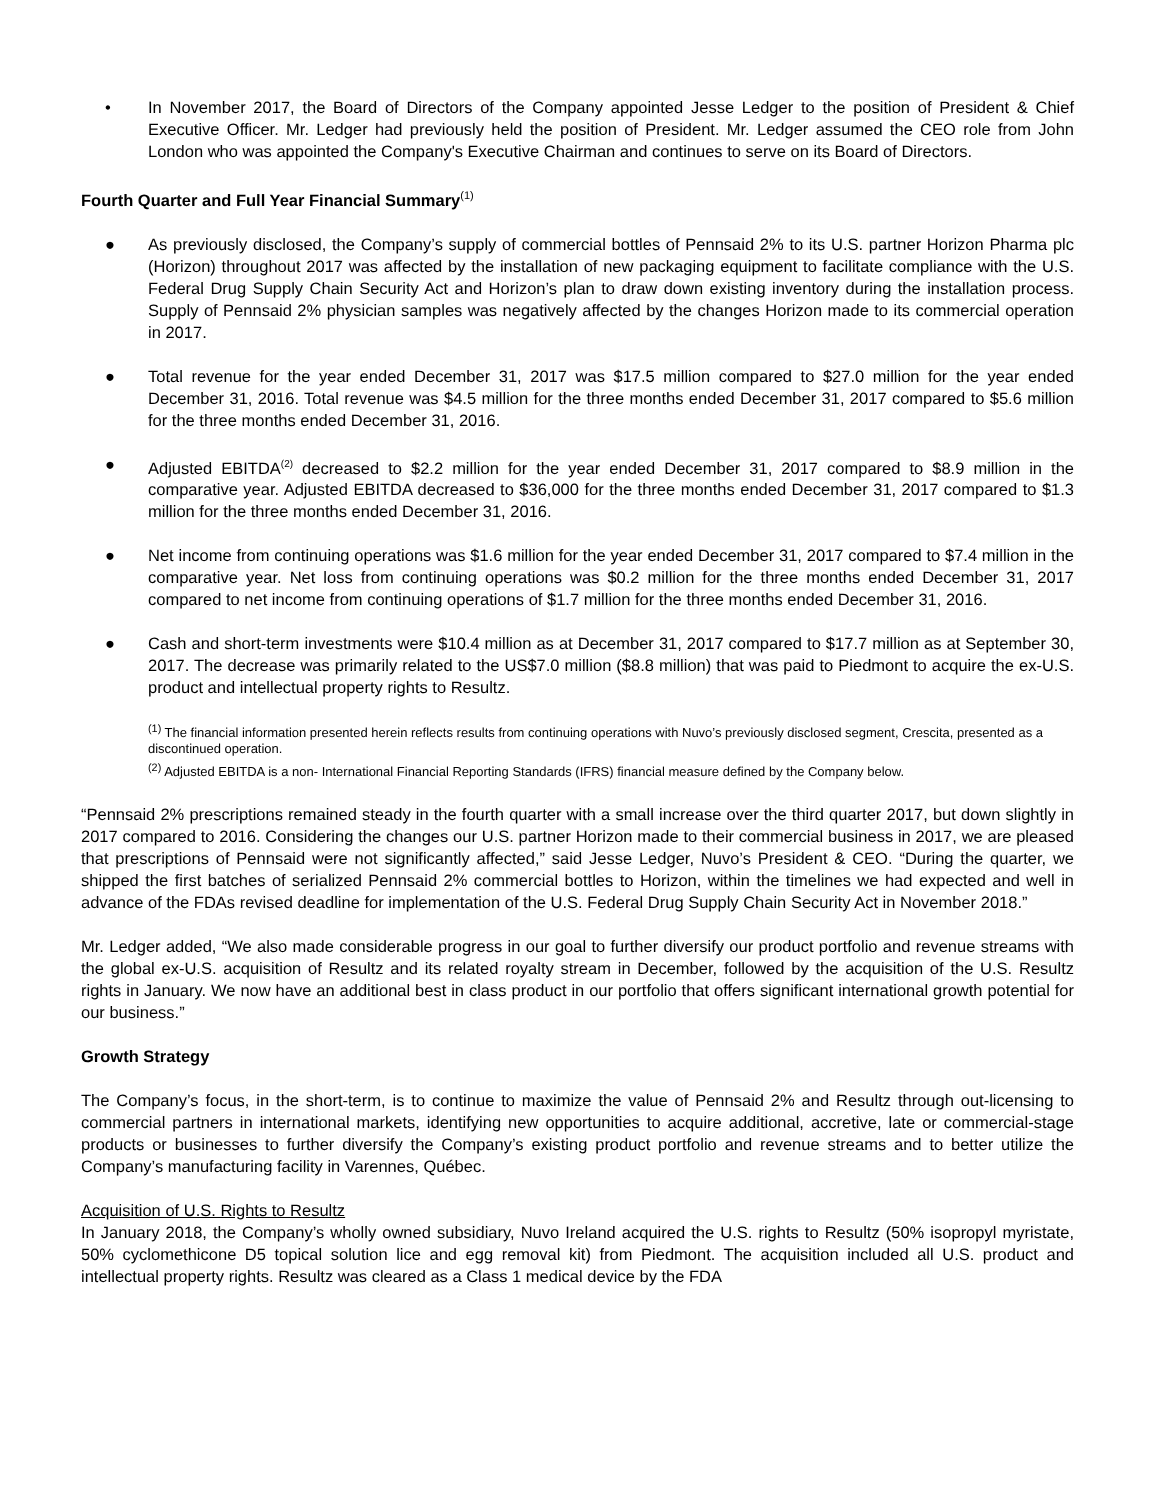• In November 2017, the Board of Directors of the Company appointed Jesse Ledger to the position of President & Chief Executive Officer. Mr. Ledger had previously held the position of President. Mr. Ledger assumed the CEO role from John London who was appointed the Company's Executive Chairman and continues to serve on its Board of Directors.
Fourth Quarter and Full Year Financial Summary<sup>(1)</sup>
● As previously disclosed, the Company’s supply of commercial bottles of Pennsaid 2% to its U.S. partner Horizon Pharma plc (Horizon) throughout 2017 was affected by the installation of new packaging equipment to facilitate compliance with the U.S. Federal Drug Supply Chain Security Act and Horizon’s plan to draw down existing inventory during the installation process. Supply of Pennsaid 2% physician samples was negatively affected by the changes Horizon made to its commercial operation in 2017.
● Total revenue for the year ended December 31, 2017 was $17.5 million compared to $27.0 million for the year ended December 31, 2016. Total revenue was $4.5 million for the three months ended December 31, 2017 compared to $5.6 million for the three months ended December 31, 2016.
● Adjusted EBITDA<sup>(2)</sup> decreased to $2.2 million for the year ended December 31, 2017 compared to $8.9 million in the comparative year. Adjusted EBITDA decreased to $36,000 for the three months ended December 31, 2017 compared to $1.3 million for the three months ended December 31, 2016.
● Net income from continuing operations was $1.6 million for the year ended December 31, 2017 compared to $7.4 million in the comparative year. Net loss from continuing operations was $0.2 million for the three months ended December 31, 2017 compared to net income from continuing operations of $1.7 million for the three months ended December 31, 2016.
● Cash and short-term investments were $10.4 million as at December 31, 2017 compared to $17.7 million as at September 30, 2017. The decrease was primarily related to the US$7.0 million ($8.8 million) that was paid to Piedmont to acquire the ex-U.S. product and intellectual property rights to Resultz.
<sup>(1)</sup> The financial information presented herein reflects results from continuing operations with Nuvo’s previously disclosed segment, Crescita, presented as a discontinued operation.
<sup>(2)</sup> Adjusted EBITDA is a non- International Financial Reporting Standards (IFRS) financial measure defined by the Company below.
“Pennsaid 2% prescriptions remained steady in the fourth quarter with a small increase over the third quarter 2017, but down slightly in 2017 compared to 2016. Considering the changes our U.S. partner Horizon made to their commercial business in 2017, we are pleased that prescriptions of Pennsaid were not significantly affected,” said Jesse Ledger, Nuvo’s President & CEO. “During the quarter, we shipped the first batches of serialized Pennsaid 2% commercial bottles to Horizon, within the timelines we had expected and well in advance of the FDAs revised deadline for implementation of the U.S. Federal Drug Supply Chain Security Act in November 2018.”
Mr. Ledger added, “We also made considerable progress in our goal to further diversify our product portfolio and revenue streams with the global ex-U.S. acquisition of Resultz and its related royalty stream in December, followed by the acquisition of the U.S. Resultz rights in January. We now have an additional best in class product in our portfolio that offers significant international growth potential for our business.”
Growth Strategy
The Company’s focus, in the short-term, is to continue to maximize the value of Pennsaid 2% and Resultz through out-licensing to commercial partners in international markets, identifying new opportunities to acquire additional, accretive, late or commercial-stage products or businesses to further diversify the Company’s existing product portfolio and revenue streams and to better utilize the Company’s manufacturing facility in Varennes, Québec.
Acquisition of U.S. Rights to Resultz
In January 2018, the Company’s wholly owned subsidiary, Nuvo Ireland acquired the U.S. rights to Resultz (50% isopropyl myristate, 50% cyclomethicone D5 topical solution lice and egg removal kit) from Piedmont. The acquisition included all U.S. product and intellectual property rights. Resultz was cleared as a Class 1 medical device by the FDA